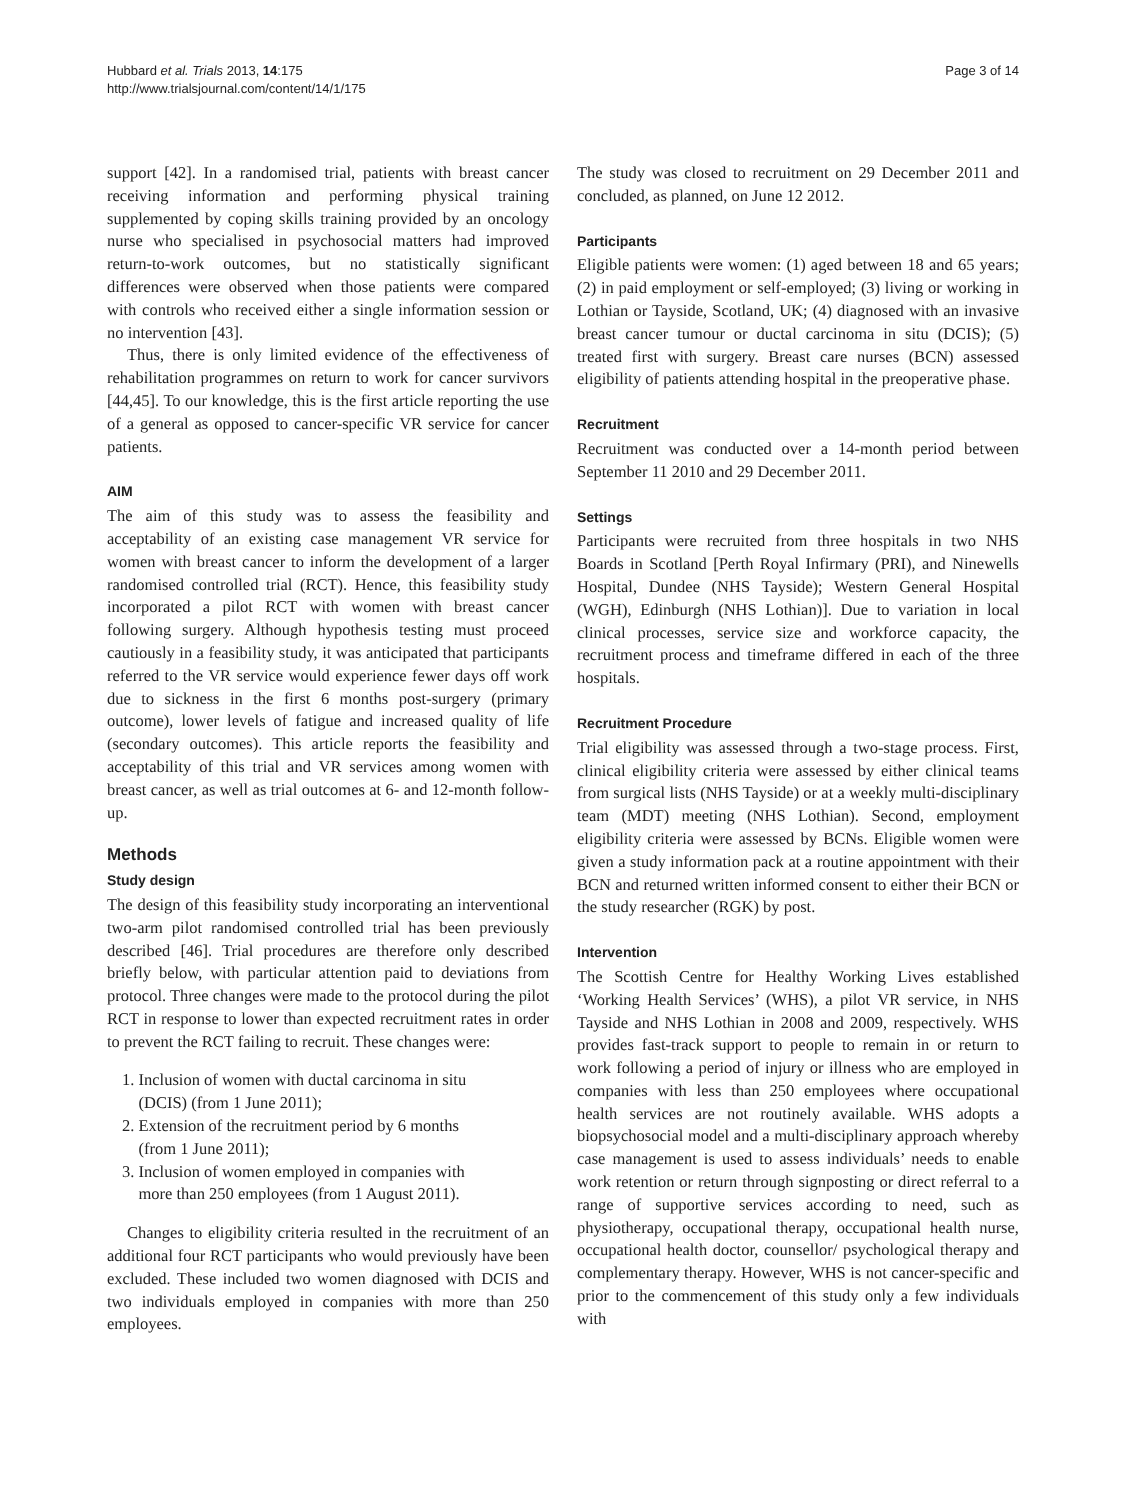Hubbard et al. Trials 2013, 14:175
http://www.trialsjournal.com/content/14/1/175
Page 3 of 14
support [42]. In a randomised trial, patients with breast cancer receiving information and performing physical training supplemented by coping skills training provided by an oncology nurse who specialised in psychosocial matters had improved return-to-work outcomes, but no statistically significant differences were observed when those patients were compared with controls who received either a single information session or no intervention [43].
Thus, there is only limited evidence of the effectiveness of rehabilitation programmes on return to work for cancer survivors [44,45]. To our knowledge, this is the first article reporting the use of a general as opposed to cancer-specific VR service for cancer patients.
AIM
The aim of this study was to assess the feasibility and acceptability of an existing case management VR service for women with breast cancer to inform the development of a larger randomised controlled trial (RCT). Hence, this feasibility study incorporated a pilot RCT with women with breast cancer following surgery. Although hypothesis testing must proceed cautiously in a feasibility study, it was anticipated that participants referred to the VR service would experience fewer days off work due to sickness in the first 6 months post-surgery (primary outcome), lower levels of fatigue and increased quality of life (secondary outcomes). This article reports the feasibility and acceptability of this trial and VR services among women with breast cancer, as well as trial outcomes at 6- and 12-month follow-up.
Methods
Study design
The design of this feasibility study incorporating an interventional two-arm pilot randomised controlled trial has been previously described [46]. Trial procedures are therefore only described briefly below, with particular attention paid to deviations from protocol. Three changes were made to the protocol during the pilot RCT in response to lower than expected recruitment rates in order to prevent the RCT failing to recruit. These changes were:
1. Inclusion of women with ductal carcinoma in situ
(DCIS) (from 1 June 2011);
2. Extension of the recruitment period by 6 months
(from 1 June 2011);
3. Inclusion of women employed in companies with
more than 250 employees (from 1 August 2011).
Changes to eligibility criteria resulted in the recruitment of an additional four RCT participants who would previously have been excluded. These included two women diagnosed with DCIS and two individuals employed in companies with more than 250 employees.
The study was closed to recruitment on 29 December 2011 and concluded, as planned, on June 12 2012.
Participants
Eligible patients were women: (1) aged between 18 and 65 years; (2) in paid employment or self-employed; (3) living or working in Lothian or Tayside, Scotland, UK; (4) diagnosed with an invasive breast cancer tumour or ductal carcinoma in situ (DCIS); (5) treated first with surgery. Breast care nurses (BCN) assessed eligibility of patients attending hospital in the preoperative phase.
Recruitment
Recruitment was conducted over a 14-month period between September 11 2010 and 29 December 2011.
Settings
Participants were recruited from three hospitals in two NHS Boards in Scotland [Perth Royal Infirmary (PRI), and Ninewells Hospital, Dundee (NHS Tayside); Western General Hospital (WGH), Edinburgh (NHS Lothian)]. Due to variation in local clinical processes, service size and workforce capacity, the recruitment process and timeframe differed in each of the three hospitals.
Recruitment Procedure
Trial eligibility was assessed through a two-stage process. First, clinical eligibility criteria were assessed by either clinical teams from surgical lists (NHS Tayside) or at a weekly multi-disciplinary team (MDT) meeting (NHS Lothian). Second, employment eligibility criteria were assessed by BCNs. Eligible women were given a study information pack at a routine appointment with their BCN and returned written informed consent to either their BCN or the study researcher (RGK) by post.
Intervention
The Scottish Centre for Healthy Working Lives established ‘Working Health Services’ (WHS), a pilot VR service, in NHS Tayside and NHS Lothian in 2008 and 2009, respectively. WHS provides fast-track support to people to remain in or return to work following a period of injury or illness who are employed in companies with less than 250 employees where occupational health services are not routinely available. WHS adopts a biopsychosocial model and a multi-disciplinary approach whereby case management is used to assess individuals’ needs to enable work retention or return through signposting or direct referral to a range of supportive services according to need, such as physiotherapy, occupational therapy, occupational health nurse, occupational health doctor, counsellor/ psychological therapy and complementary therapy. However, WHS is not cancer-specific and prior to the commencement of this study only a few individuals with